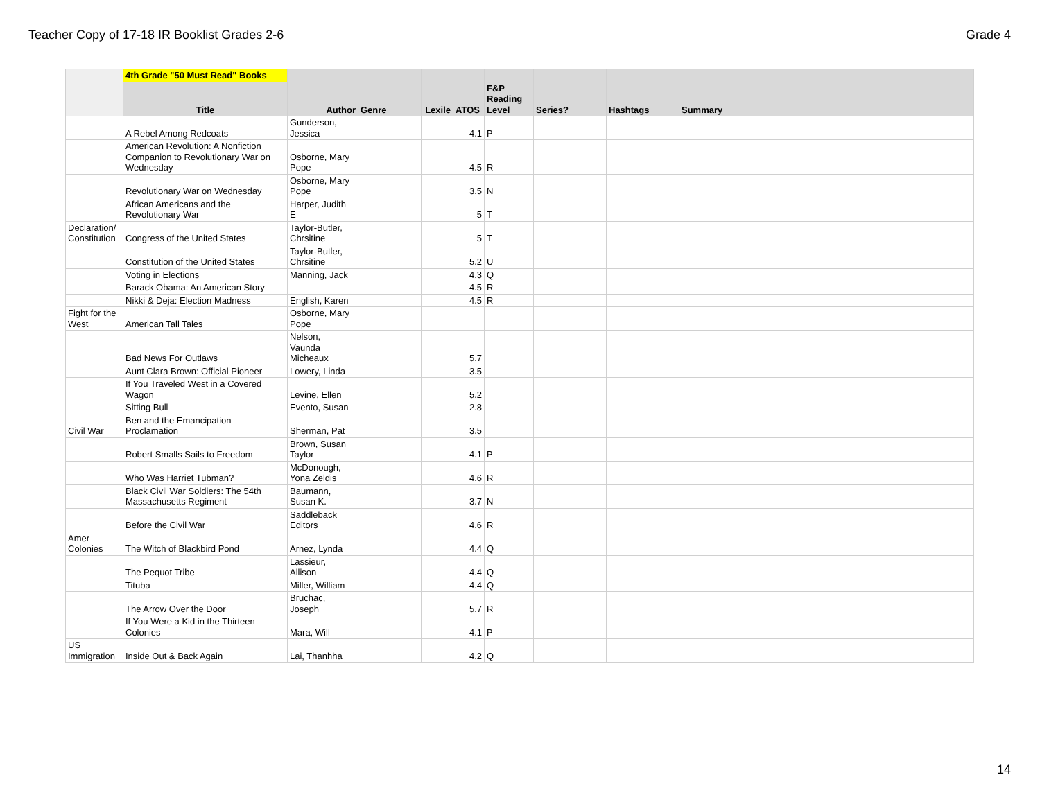Teacher Copy of 17-18 IR Booklist Grades 2-6 Grade 4
| | 4th Grade "50 Must Read" Books | | | | | | | | |
| --- | --- | --- | --- | --- | --- | --- | --- | --- | --- |
| | Title | Author | Genre | Lexile | ATOS | F&P Reading Level | Series? | Hashtags | Summary |
| | A Rebel Among Redcoats | Gunderson, Jessica | | | 4.1 | P | | | |
| | American Revolution: A Nonfiction Companion to Revolutionary War on Wednesday | Osborne, Mary Pope | | | 4.5 | R | | | |
| | Revolutionary War on Wednesday | Osborne, Mary Pope | | | 3.5 | N | | | |
| | African Americans and the Revolutionary War | Harper, Judith E | | | 5 | T | | | |
| Declaration/ Constitution | Congress of the United States | Taylor-Butler, Chrsitine | | | 5 | T | | | |
| | Constitution of the United States | Taylor-Butler, Chrsitine | | | 5.2 | U | | | |
| | Voting in Elections | Manning, Jack | | | 4.3 | Q | | | |
| | Barack Obama: An American Story | | | | 4.5 | R | | | |
| | Nikki & Deja: Election Madness | English, Karen | | | 4.5 | R | | | |
| Fight for the West | American Tall Tales | Osborne, Mary Pope | | | | | | | |
| | Bad News For Outlaws | Nelson, Vaunda Micheaux | | | 5.7 | | | | |
| | Aunt Clara Brown: Official Pioneer | Lowery, Linda | | | 3.5 | | | | |
| | If You Traveled West in a Covered Wagon | Levine, Ellen | | | 5.2 | | | | |
| | Sitting Bull | Evento, Susan | | | 2.8 | | | | |
| Civil War | Ben and the Emancipation Proclamation | Sherman, Pat | | | 3.5 | | | | |
| | Robert Smalls Sails to Freedom | Brown, Susan Taylor | | | 4.1 | P | | | |
| | Who Was Harriet Tubman? | McDonough, Yona Zeldis | | | 4.6 | R | | | |
| | Black Civil War Soldiers: The 54th Massachusetts Regiment | Baumann, Susan K. | | | 3.7 | N | | | |
| | Before the Civil War | Saddleback Editors | | | 4.6 | R | | | |
| Amer Colonies | The Witch of Blackbird Pond | Arnez, Lynda | | | 4.4 | Q | | | |
| | The Pequot Tribe | Lassieur, Allison | | | 4.4 | Q | | | |
| | Tituba | Miller, William | | | 4.4 | Q | | | |
| | The Arrow Over the Door | Bruchac, Joseph | | | 5.7 | R | | | |
| | If You Were a Kid in the Thirteen Colonies | Mara, Will | | | 4.1 | P | | | |
| US Immigration | Inside Out & Back Again | Lai, Thanhha | | | 4.2 | Q | | | |
14